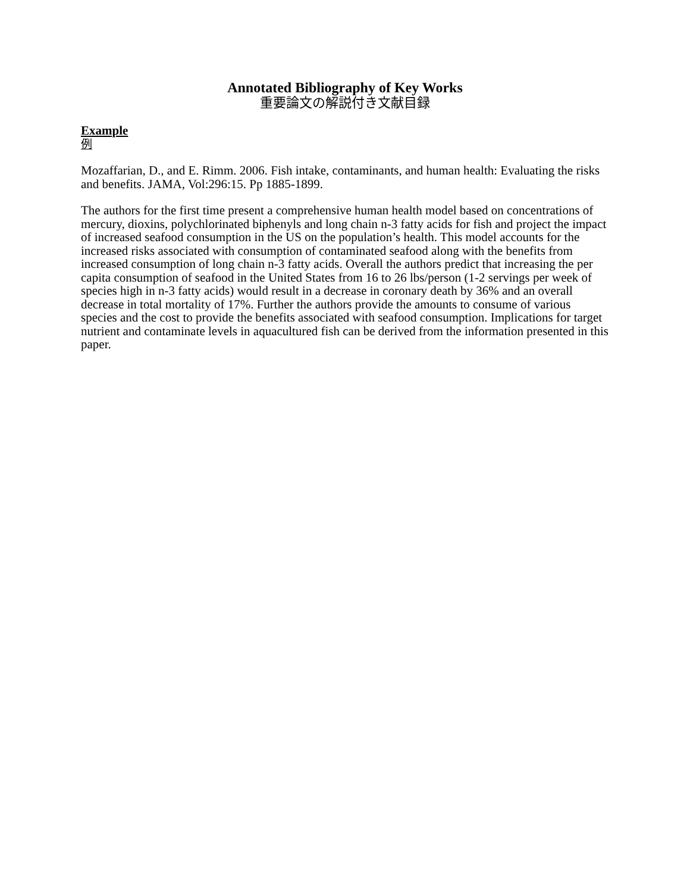Annotated Bibliography of Key Works
重要論文の解説付き文献目録
Example
例
Mozaffarian, D., and E. Rimm. 2006. Fish intake, contaminants, and human health: Evaluating the risks and benefits. JAMA, Vol:296:15. Pp 1885-1899.
The authors for the first time present a comprehensive human health model based on concentrations of mercury, dioxins, polychlorinated biphenyls and long chain n-3 fatty acids for fish and project the impact of increased seafood consumption in the US on the population’s health. This model accounts for the increased risks associated with consumption of contaminated seafood along with the benefits from increased consumption of long chain n-3 fatty acids. Overall the authors predict that increasing the per capita consumption of seafood in the United States from 16 to 26 lbs/person (1-2 servings per week of species high in n-3 fatty acids) would result in a decrease in coronary death by 36% and an overall decrease in total mortality of 17%. Further the authors provide the amounts to consume of various species and the cost to provide the benefits associated with seafood consumption. Implications for target nutrient and contaminate levels in aquacultured fish can be derived from the information presented in this paper.